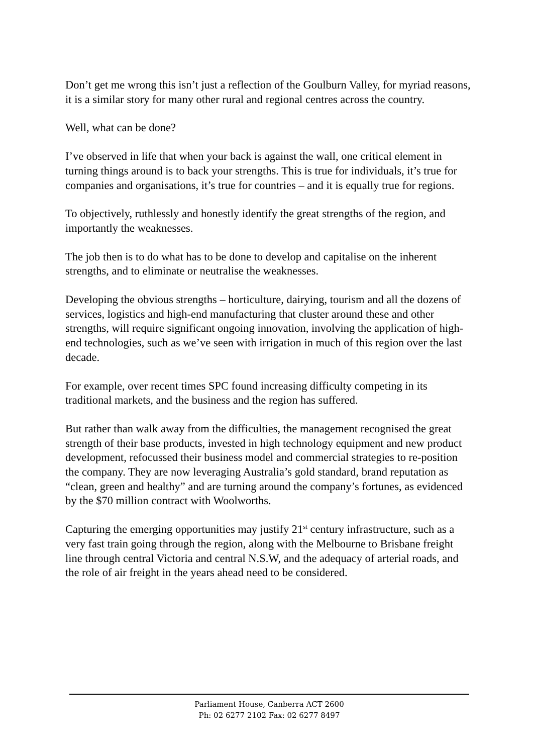Don’t get me wrong this isn’t just a reflection of the Goulburn Valley, for myriad reasons, it is a similar story for many other rural and regional centres across the country.
Well, what can be done?
I’ve observed in life that when your back is against the wall, one critical element in turning things around is to back your strengths. This is true for individuals, it’s true for companies and organisations, it’s true for countries – and it is equally true for regions.
To objectively, ruthlessly and honestly identify the great strengths of the region, and importantly the weaknesses.
The job then is to do what has to be done to develop and capitalise on the inherent strengths, and to eliminate or neutralise the weaknesses.
Developing the obvious strengths – horticulture, dairying, tourism and all the dozens of services, logistics and high-end manufacturing that cluster around these and other strengths, will require significant ongoing innovation, involving the application of high-end technologies, such as we’ve seen with irrigation in much of this region over the last decade.
For example, over recent times SPC found increasing difficulty competing in its traditional markets, and the business and the region has suffered.
But rather than walk away from the difficulties, the management recognised the great strength of their base products, invested in high technology equipment and new product development, refocussed their business model and commercial strategies to re-position the company. They are now leveraging Australia’s gold standard, brand reputation as “clean, green and healthy” and are turning around the company’s fortunes, as evidenced by the $70 million contract with Woolworths.
Capturing the emerging opportunities may justify 21<sup>st</sup> century infrastructure, such as a very fast train going through the region, along with the Melbourne to Brisbane freight line through central Victoria and central N.S.W, and the adequacy of arterial roads, and the role of air freight in the years ahead need to be considered.
Parliament House, Canberra ACT 2600
Ph: 02 6277 2102 Fax: 02 6277 8497